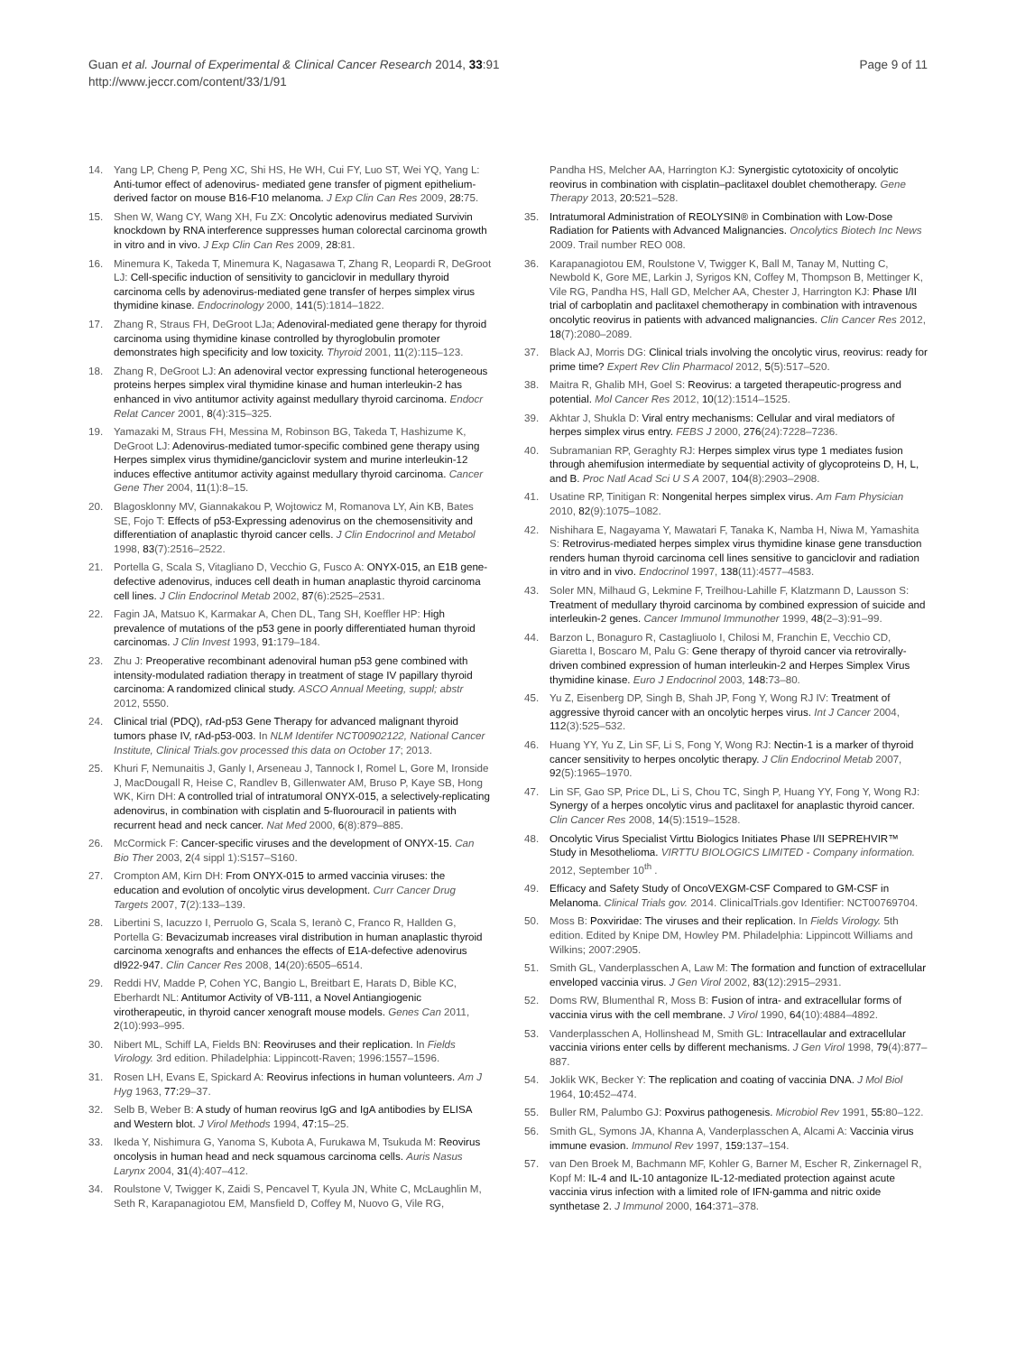Guan et al. Journal of Experimental & Clinical Cancer Research 2014, 33:91
http://www.jeccr.com/content/33/1/91
Page 9 of 11
14. Yang LP, Cheng P, Peng XC, Shi HS, He WH, Cui FY, Luo ST, Wei YQ, Yang L: Anti-tumor effect of adenovirus- mediated gene transfer of pigment epithelium-derived factor on mouse B16-F10 melanoma. J Exp Clin Can Res 2009, 28: 75.
15. Shen W, Wang CY, Wang XH, Fu ZX: Oncolytic adenovirus mediated Survivin knockdown by RNA interference suppresses human colorectal carcinoma growth in vitro and in vivo. J Exp Clin Can Res 2009, 28: 81.
16. Minemura K, Takeda T, Minemura K, Nagasawa T, Zhang R, Leopardi R, DeGroot LJ: Cell-specific induction of sensitivity to ganciclovir in medullary thyroid carcinoma cells by adenovirus-mediated gene transfer of herpes simplex virus thymidine kinase. Endocrinology 2000, 141(5):1814–1822.
17. Zhang R, Straus FH, DeGroot LJa; Adenoviral-mediated gene therapy for thyroid carcinoma using thymidine kinase controlled by thyroglobulin promoter demonstrates high specificity and low toxicity. Thyroid 2001, 11(2):115–123.
18. Zhang R, DeGroot LJ: An adenoviral vector expressing functional heterogeneous proteins herpes simplex viral thymidine kinase and human interleukin-2 has enhanced in vivo antitumor activity against medullary thyroid carcinoma. Endocr Relat Cancer 2001, 8(4):315–325.
19. Yamazaki M, Straus FH, Messina M, Robinson BG, Takeda T, Hashizume K, DeGroot LJ: Adenovirus-mediated tumor-specific combined gene therapy using Herpes simplex virus thymidine/ganciclovir system and murine interleukin-12 induces effective antitumor activity against medullary thyroid carcinoma. Cancer Gene Ther 2004, 11(1):8–15.
20. Blagosklonny MV, Giannakakou P, Wojtowicz M, Romanova LY, Ain KB, Bates SE, Fojo T: Effects of p53-Expressing adenovirus on the chemosensitivity and differentiation of anaplastic thyroid cancer cells. J Clin Endocrinol and Metabol 1998, 83(7):2516–2522.
21. Portella G, Scala S, Vitagliano D, Vecchio G, Fusco A: ONYX-015, an E1B gene- defective adenovirus, induces cell death in human anaplastic thyroid carcinoma cell lines. J Clin Endocrinol Metab 2002, 87(6):2525–2531.
22. Fagin JA, Matsuo K, Karmakar A, Chen DL, Tang SH, Koeffler HP: High prevalence of mutations of the p53 gene in poorly differentiated human thyroid carcinomas. J Clin Invest 1993, 91: 179–184.
23. Zhu J: Preoperative recombinant adenoviral human p53 gene combined with intensity-modulated radiation therapy in treatment of stage IV papillary thyroid carcinoma: A randomized clinical study. ASCO Annual Meeting, suppl; abstr 2012, 5550.
24. Clinical trial (PDQ), rAd-p53 Gene Therapy for advanced malignant thyroid tumors phase IV, rAd-p53-003. In NLM Identifer NCT00902122, National Cancer Institute, Clinical Trials.gov processed this data on October 17; 2013.
25. Khuri F, Nemunaitis J, Ganly I, Arseneau J, Tannock I, Romel L, Gore M, Ironside J, MacDougall R, Heise C, Randlev B, Gillenwater AM, Bruso P, Kaye SB, Hong WK, Kirn DH: A controlled trial of intratumoral ONYX-015, a selectively-replicating adenovirus, in combination with cisplatin and 5-fluorouracil in patients with recurrent head and neck cancer. Nat Med 2000, 6(8):879–885.
26. McCormick F: Cancer-specific viruses and the development of ONYX-15. Can Bio Ther 2003, 2(4 sippl 1):S157–S160.
27. Crompton AM, Kirn DH: From ONYX-015 to armed vaccinia viruses: the education and evolution of oncolytic virus development. Curr Cancer Drug Targets 2007, 7(2):133–139.
28. Libertini S, Iacuzzo I, Perruolo G, Scala S, Ieranò C, Franco R, Hallden G, Portella G: Bevacizumab increases viral distribution in human anaplastic thyroid carcinoma xenografts and enhances the effects of E1A-defective adenovirus dl922-947. Clin Cancer Res 2008, 14(20):6505–6514.
29. Reddi HV, Madde P, Cohen YC, Bangio L, Breitbart E, Harats D, Bible KC, Eberhardt NL: Antitumor Activity of VB-111, a Novel Antiangiogenic virotherapeutic, in thyroid cancer xenograft mouse models. Genes Can 2011, 2(10):993–995.
30. Nibert ML, Schiff LA, Fields BN: Reoviruses and their replication. In Fields Virology. 3rd edition. Philadelphia: Lippincott-Raven; 1996:1557–1596.
31. Rosen LH, Evans E, Spickard A: Reovirus infections in human volunteers. Am J Hyg 1963, 77: 29–37.
32. Selb B, Weber B: A study of human reovirus IgG and IgA antibodies by ELISA and Western blot. J Virol Methods 1994, 47: 15–25.
33. Ikeda Y, Nishimura G, Yanoma S, Kubota A, Furukawa M, Tsukuda M: Reovirus oncolysis in human head and neck squamous carcinoma cells. Auris Nasus Larynx 2004, 31(4):407–412.
34. Roulstone V, Twigger K, Zaidi S, Pencavel T, Kyula JN, White C, McLaughlin M, Seth R, Karapanagiotou EM, Mansfield D, Coffey M, Nuovo G, Vile RG,
Pandha HS, Melcher AA, Harrington KJ: Synergistic cytotoxicity of oncolytic reovirus in combination with cisplatin–paclitaxel doublet chemotherapy. Gene Therapy 2013, 20: 521–528.
35. Intratumoral Administration of REOLYSIN® in Combination with Low-Dose Radiation for Patients with Advanced Malignancies. Oncolytics Biotech Inc News 2009. Trail number REO 008.
36. Karapanagiotou EM, Roulstone V, Twigger K, Ball M, Tanay M, Nutting C, Newbold K, Gore ME, Larkin J, Syrigos KN, Coffey M, Thompson B, Mettinger K, Vile RG, Pandha HS, Hall GD, Melcher AA, Chester J, Harrington KJ: Phase I/II trial of carboplatin and paclitaxel chemotherapy in combination with intravenous oncolytic reovirus in patients with advanced malignancies. Clin Cancer Res 2012, 18(7):2080–2089.
37. Black AJ, Morris DG: Clinical trials involving the oncolytic virus, reovirus: ready for prime time? Expert Rev Clin Pharmacol 2012, 5(5):517–520.
38. Maitra R, Ghalib MH, Goel S: Reovirus: a targeted therapeutic-progress and potential. Mol Cancer Res 2012, 10(12):1514–1525.
39. Akhtar J, Shukla D: Viral entry mechanisms: Cellular and viral mediators of herpes simplex virus entry. FEBS J 2000, 276(24):7228–7236.
40. Subramanian RP, Geraghty RJ: Herpes simplex virus type 1 mediates fusion through ahemifusion intermediate by sequential activity of glycoproteins D, H, L, and B. Proc Natl Acad Sci U S A 2007, 104(8):2903–2908.
41. Usatine RP, Tinitigan R: Nongenital herpes simplex virus. Am Fam Physician 2010, 82(9):1075–1082.
42. Nishihara E, Nagayama Y, Mawatari F, Tanaka K, Namba H, Niwa M, Yamashita S: Retrovirus-mediated herpes simplex virus thymidine kinase gene transduction renders human thyroid carcinoma cell lines sensitive to ganciclovir and radiation in vitro and in vivo. Endocrinol 1997, 138(11):4577–4583.
43. Soler MN, Milhaud G, Lekmine F, Treilhou-Lahille F, Klatzmann D, Lausson S: Treatment of medullary thyroid carcinoma by combined expression of suicide and interleukin-2 genes. Cancer Immunol Immunother 1999, 48(2–3):91–99.
44. Barzon L, Bonaguro R, Castagliuolo I, Chilosi M, Franchin E, Vecchio CD, Giaretta I, Boscaro M, Palu G: Gene therapy of thyroid cancer via retrovirally-driven combined expression of human interleukin-2 and Herpes Simplex Virus thymidine kinase. Euro J Endocrinol 2003, 148: 73–80.
45. Yu Z, Eisenberg DP, Singh B, Shah JP, Fong Y, Wong RJ IV: Treatment of aggressive thyroid cancer with an oncolytic herpes virus. Int J Cancer 2004, 112(3):525–532.
46. Huang YY, Yu Z, Lin SF, Li S, Fong Y, Wong RJ: Nectin-1 is a marker of thyroid cancer sensitivity to herpes oncolytic therapy. J Clin Endocrinol Metab 2007, 92(5):1965–1970.
47. Lin SF, Gao SP, Price DL, Li S, Chou TC, Singh P, Huang YY, Fong Y, Wong RJ: Synergy of a herpes oncolytic virus and paclitaxel for anaplastic thyroid cancer. Clin Cancer Res 2008, 14(5):1519–1528.
48. Oncolytic Virus Specialist Virttu Biologics Initiates Phase I/II SEPREHVIR™ Study in Mesothelioma. VIRTTU BIOLOGICS LIMITED - Company information. 2012, September 10<sup>th</sup> .
49. Efficacy and Safety Study of OncoVEXGM-CSF Compared to GM-CSF in Melanoma. Clinical Trials gov. 2014. ClinicalTrials.gov Identifier: NCT00769704.
50. Moss B: Poxviridae: The viruses and their replication. In Fields Virology. 5th edition. Edited by Knipe DM, Howley PM. Philadelphia: Lippincott Williams and Wilkins; 2007:2905.
51. Smith GL, Vanderplasschen A, Law M: The formation and function of extracellular enveloped vaccinia virus. J Gen Virol 2002, 83(12):2915–2931.
52. Doms RW, Blumenthal R, Moss B: Fusion of intra- and extracellular forms of vaccinia virus with the cell membrane. J Virol 1990, 64(10):4884–4892.
53. Vanderplasschen A, Hollinshead M, Smith GL: Intracellaular and extracellular vaccinia virions enter cells by different mechanisms. J Gen Virol 1998, 79(4):877–887.
54. Joklik WK, Becker Y: The replication and coating of vaccinia DNA. J Mol Biol 1964, 10: 452–474.
55. Buller RM, Palumbo GJ: Poxvirus pathogenesis. Microbiol Rev 1991, 55: 80–122.
56. Smith GL, Symons JA, Khanna A, Vanderplasschen A, Alcami A: Vaccinia virus immune evasion. Immunol Rev 1997, 159: 137–154.
57. van Den Broek M, Bachmann MF, Kohler G, Barner M, Escher R, Zinkernagel R, Kopf M: IL-4 and IL-10 antagonize IL-12-mediated protection against acute vaccinia virus infection with a limited role of IFN-gamma and nitric oxide synthetase 2. J Immunol 2000, 164: 371–378.